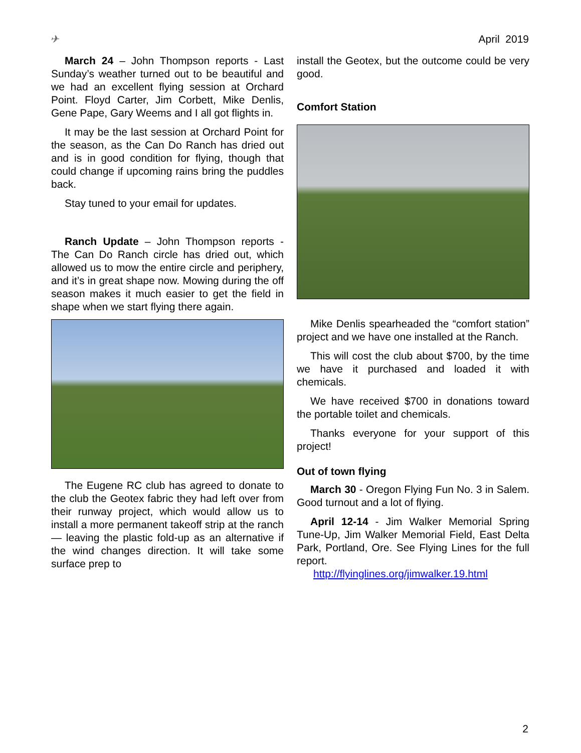✈ April 2019
March 24 – John Thompson reports - Last Sunday’s weather turned out to be beautiful and we had an excellent flying session at Orchard Point. Floyd Carter, Jim Corbett, Mike Denlis, Gene Pape, Gary Weems and I all got flights in.
It may be the last session at Orchard Point for the season, as the Can Do Ranch has dried out and is in good condition for flying, though that could change if upcoming rains bring the puddles back.
Stay tuned to your email for updates.
Ranch Update – John Thompson reports - The Can Do Ranch circle has dried out, which allowed us to mow the entire circle and periphery, and it’s in great shape now. Mowing during the off season makes it much easier to get the field in shape when we start flying there again.
The Eugene RC club has agreed to donate to the club the Geotex fabric they had left over from their runway project, which would allow us to install a more permanent takeoff strip at the ranch — leaving the plastic fold-up as an alternative if the wind changes direction. It will take some surface prep to
install the Geotex, but the outcome could be very good.
Comfort Station
Mike Denlis spearheaded the “comfort station” project and we have one installed at the Ranch.
This will cost the club about $700, by the time we have it purchased and loaded it with chemicals.
We have received $700 in donations toward the portable toilet and chemicals.
Thanks everyone for your support of this project!
Out of town flying
March 30 - Oregon Flying Fun No. 3 in Salem. Good turnout and a lot of flying.
April 12-14 - Jim Walker Memorial Spring Tune-Up, Jim Walker Memorial Field, East Delta Park, Portland, Ore. See Flying Lines for the full report.
http://flyinglines.org/jimwalker.19.html
2